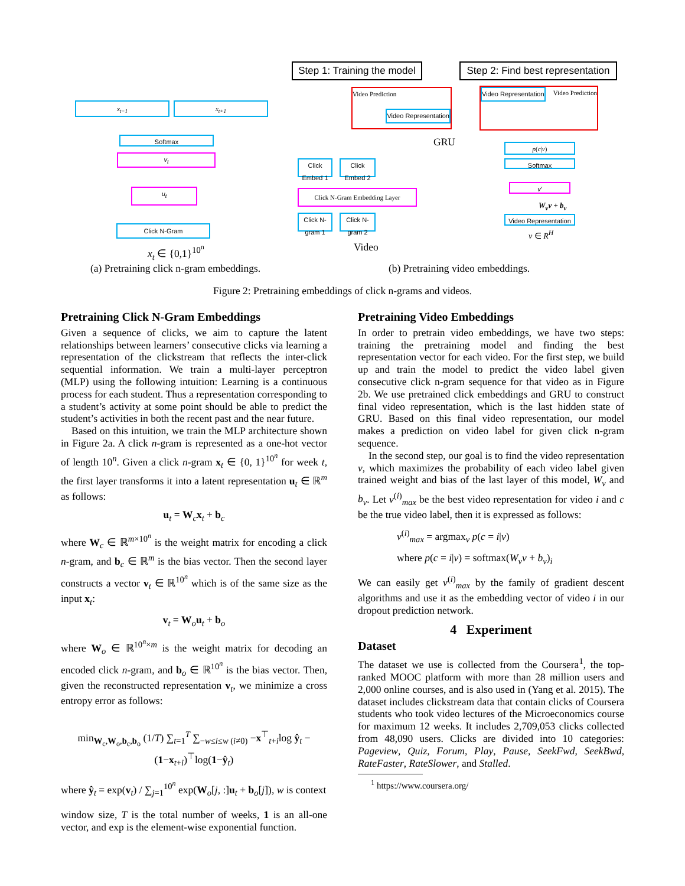x<sub>t−1</sub> x<sub>t+1</sub>
Softmax
v<sub>t</sub>
u<sub>t</sub>
Click N-Gram
x<sub>t</sub> ∈ {0,1}<sup>10<sup>n</sup></sup>
Step 1: Training the model
Step 2: Find best representation
Video Prediction Video Representation
Video Prediction Video Representation
GRU
Click Embed 1
Click Embed 2
Click N-Gram Embedding Layer
Click N-gram 1
Click N-gram 2
Video
p(c|v)
Softmax
v'
W<sub>v</sub>v + b<sub>v</sub>
Video Representation
v ∈ R<sup>H</sup>
(a) Pretraining click n-gram embeddings.
(b) Pretraining video embeddings.
Figure 2: Pretraining embeddings of click n-grams and videos.
Pretraining Click N-Gram Embeddings
Given a sequence of clicks, we aim to capture the latent relationships between learners’ consecutive clicks via learning a representation of the clickstream that reflects the inter-click sequential information. We train a multi-layer perceptron (MLP) using the following intuition: Learning is a continuous process for each student. Thus a representation corresponding to a student’s activity at some point should be able to predict the student’s activities in both the recent past and the near future.
Based on this intuition, we train the MLP architecture shown in Figure 2a. A click n-gram is represented as a one-hot vector of length 10<sup>n</sup>. Given a click n-gram x<sub>t</sub> ∈ {0, 1}<sup>10<sup>n</sup></sup> for week t, the first layer transforms it into a latent representation u<sub>t</sub> ∈ ℝ<sup>m</sup> as follows:
u<sub>t</sub> = W<sub>c</sub>x<sub>t</sub> + b<sub>c</sub>
where W<sub>c</sub> ∈ ℝ<sup>m×10<sup>n</sup></sup> is the weight matrix for encoding a click n-gram, and b<sub>c</sub> ∈ ℝ<sup>m</sup> is the bias vector. Then the second layer constructs a vector v<sub>t</sub> ∈ ℝ<sup>10<sup>n</sup></sup> which is of the same size as the input x<sub>t</sub>:
v<sub>t</sub> = W<sub>o</sub>u<sub>t</sub> + b<sub>o</sub>
where W<sub>o</sub> ∈ ℝ<sup>10<sup>n</sup>×m</sup> is the weight matrix for decoding an encoded click n-gram, and b<sub>o</sub> ∈ ℝ<sup>10<sup>n</sup></sup> is the bias vector. Then, given the reconstructed representation v<sub>t</sub>, we minimize a cross entropy error as follows:
min<sub>W<sub>c</sub>,W<sub>o</sub>,b<sub>c</sub>,b<sub>o</sub></sub> (1/T) ∑<sub>t=1</sub><sup>T</sup> ∑<sub>−w≤i≤w (i≠0)</sub> −x<sup>⊤</sup><sub>t+i</sub>log ŷ<sub>t</sub> − (1−x<sub>t+i</sub>)<sup>⊤</sup>log(1−ŷ<sub>t</sub>)
where ŷ<sub>t</sub> = exp(v<sub>t</sub>) / ∑<sub>j=1</sub><sup>10<sup>n</sup></sup> exp(W<sub>o</sub>[j, :]u<sub>t</sub> + b<sub>o</sub>[j]), w is context
window size, T is the total number of weeks, 1 is an all-one vector, and exp is the element-wise exponential function.
Pretraining Video Embeddings
In order to pretrain video embeddings, we have two steps: training the pretraining model and finding the best representation vector for each video. For the first step, we build up and train the model to predict the video label given consecutive click n-gram sequence for that video as in Figure 2b. We use pretrained click embeddings and GRU to construct final video representation, which is the last hidden state of GRU. Based on this final video representation, our model makes a prediction on video label for given click n-gram sequence.
In the second step, our goal is to find the video representation v, which maximizes the probability of each video label given trained weight and bias of the last layer of this model, W<sub>v</sub> and b<sub>v</sub>. Let v<sup>(i)</sup><sub>max</sub> be the best video representation for video i and c be the true video label, then it is expressed as follows:
v<sup>(i)</sup><sub>max</sub> = argmax<sub>v</sub> p(c = i|v)
where p(c = i|v) = softmax(W<sub>v</sub>v + b<sub>v</sub>)<sub>i</sub>
We can easily get v<sup>(i)</sup><sub>max</sub> by the family of gradient descent algorithms and use it as the embedding vector of video i in our dropout prediction network.
4 Experiment
Dataset
The dataset we use is collected from the Coursera<sup>1</sup>, the top-ranked MOOC platform with more than 28 million users and 2,000 online courses, and is also used in (Yang et al. 2015). The dataset includes clickstream data that contain clicks of Coursera students who took video lectures of the Microeconomics course for maximum 12 weeks. It includes 2,709,053 clicks collected from 48,090 users. Clicks are divided into 10 categories: Pageview, Quiz, Forum, Play, Pause, SeekFwd, SeekBwd, RateFaster, RateSlower, and Stalled.
<sup>1</sup> https://www.coursera.org/